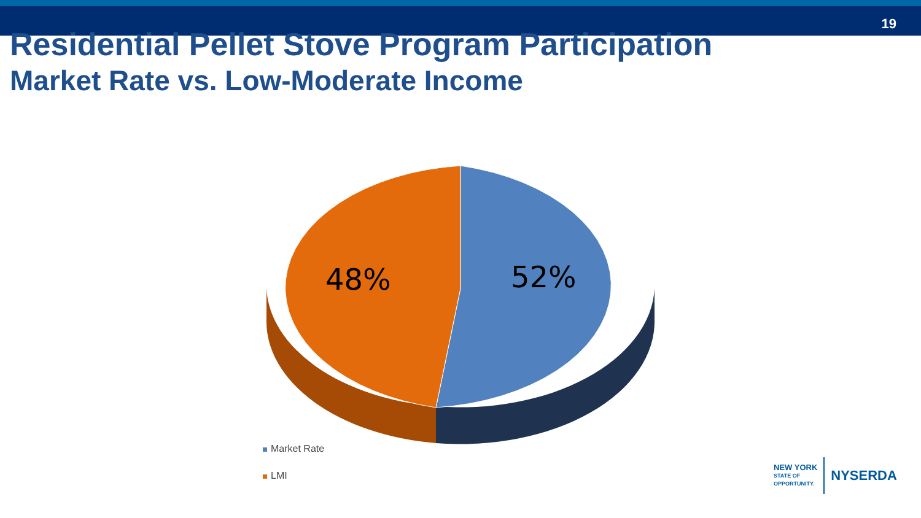19
Residential Pellet Stove Program Participation
Market Rate vs. Low-Moderate Income
48%
52%
Market Rate
LMI
NEW YORK
STATE OF
OPPORTUNITY.
NYSERDA